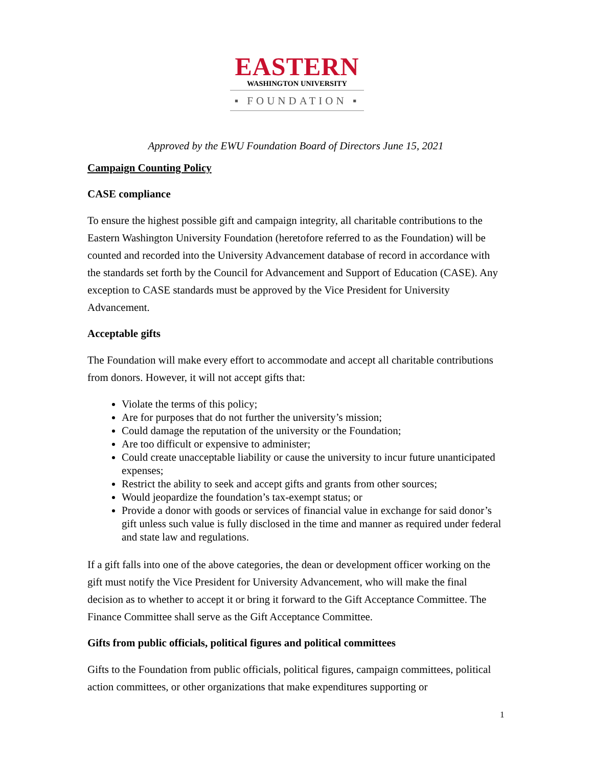EASTERN
WASHINGTON UNIVERSITY
▪ FOUNDATION ▪
Approved by the EWU Foundation Board of Directors June 15, 2021
Campaign Counting Policy
CASE compliance
To ensure the highest possible gift and campaign integrity, all charitable contributions to the Eastern Washington University Foundation (heretofore referred to as the Foundation) will be counted and recorded into the University Advancement database of record in accordance with the standards set forth by the Council for Advancement and Support of Education (CASE). Any exception to CASE standards must be approved by the Vice President for University Advancement.
Acceptable gifts
The Foundation will make every effort to accommodate and accept all charitable contributions from donors. However, it will not accept gifts that:
Violate the terms of this policy;
Are for purposes that do not further the university’s mission;
Could damage the reputation of the university or the Foundation;
Are too difficult or expensive to administer;
Could create unacceptable liability or cause the university to incur future unanticipated expenses;
Restrict the ability to seek and accept gifts and grants from other sources;
Would jeopardize the foundation’s tax-exempt status; or
Provide a donor with goods or services of financial value in exchange for said donor’s gift unless such value is fully disclosed in the time and manner as required under federal and state law and regulations.
If a gift falls into one of the above categories, the dean or development officer working on the gift must notify the Vice President for University Advancement, who will make the final decision as to whether to accept it or bring it forward to the Gift Acceptance Committee. The Finance Committee shall serve as the Gift Acceptance Committee.
Gifts from public officials, political figures and political committees
Gifts to the Foundation from public officials, political figures, campaign committees, political action committees, or other organizations that make expenditures supporting or
1